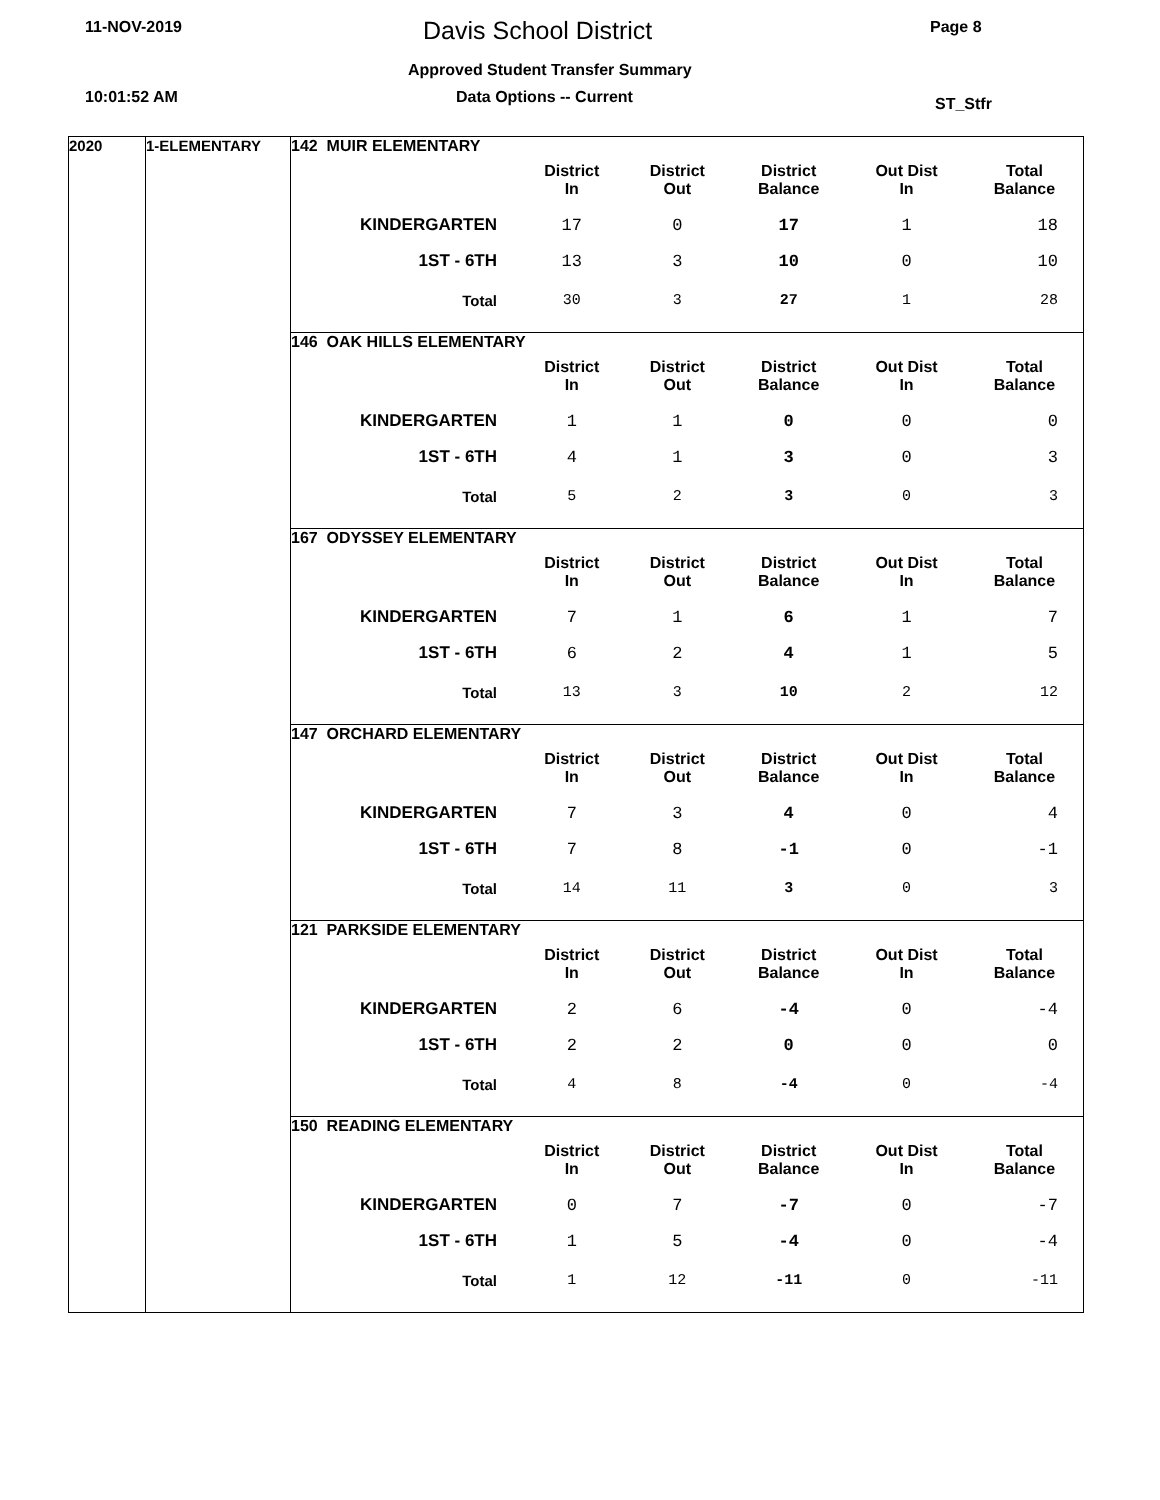11-NOV-2019 Davis School District Page 8
Approved Student Transfer Summary
10:01:52 AM Data Options -- Current ST_Stfr
2020 1-ELEMENTARY
142 MUIR ELEMENTARY
| | District In | District Out | District Balance | Out Dist In | Total Balance |
| --- | --- | --- | --- | --- | --- |
| KINDERGARTEN | 17 | 0 | 17 | 1 | 18 |
| 1ST - 6TH | 13 | 3 | 10 | 0 | 10 |
| Total | 30 | 3 | 27 | 1 | 28 |
146 OAK HILLS ELEMENTARY
| | District In | District Out | District Balance | Out Dist In | Total Balance |
| --- | --- | --- | --- | --- | --- |
| KINDERGARTEN | 1 | 1 | 0 | 0 | 0 |
| 1ST - 6TH | 4 | 1 | 3 | 0 | 3 |
| Total | 5 | 2 | 3 | 0 | 3 |
167 ODYSSEY ELEMENTARY
| | District In | District Out | District Balance | Out Dist In | Total Balance |
| --- | --- | --- | --- | --- | --- |
| KINDERGARTEN | 7 | 1 | 6 | 1 | 7 |
| 1ST - 6TH | 6 | 2 | 4 | 1 | 5 |
| Total | 13 | 3 | 10 | 2 | 12 |
147 ORCHARD ELEMENTARY
| | District In | District Out | District Balance | Out Dist In | Total Balance |
| --- | --- | --- | --- | --- | --- |
| KINDERGARTEN | 7 | 3 | 4 | 0 | 4 |
| 1ST - 6TH | 7 | 8 | -1 | 0 | -1 |
| Total | 14 | 11 | 3 | 0 | 3 |
121 PARKSIDE ELEMENTARY
| | District In | District Out | District Balance | Out Dist In | Total Balance |
| --- | --- | --- | --- | --- | --- |
| KINDERGARTEN | 2 | 6 | -4 | 0 | -4 |
| 1ST - 6TH | 2 | 2 | 0 | 0 | 0 |
| Total | 4 | 8 | -4 | 0 | -4 |
150 READING ELEMENTARY
| | District In | District Out | District Balance | Out Dist In | Total Balance |
| --- | --- | --- | --- | --- | --- |
| KINDERGARTEN | 0 | 7 | -7 | 0 | -7 |
| 1ST - 6TH | 1 | 5 | -4 | 0 | -4 |
| Total | 1 | 12 | -11 | 0 | -11 |